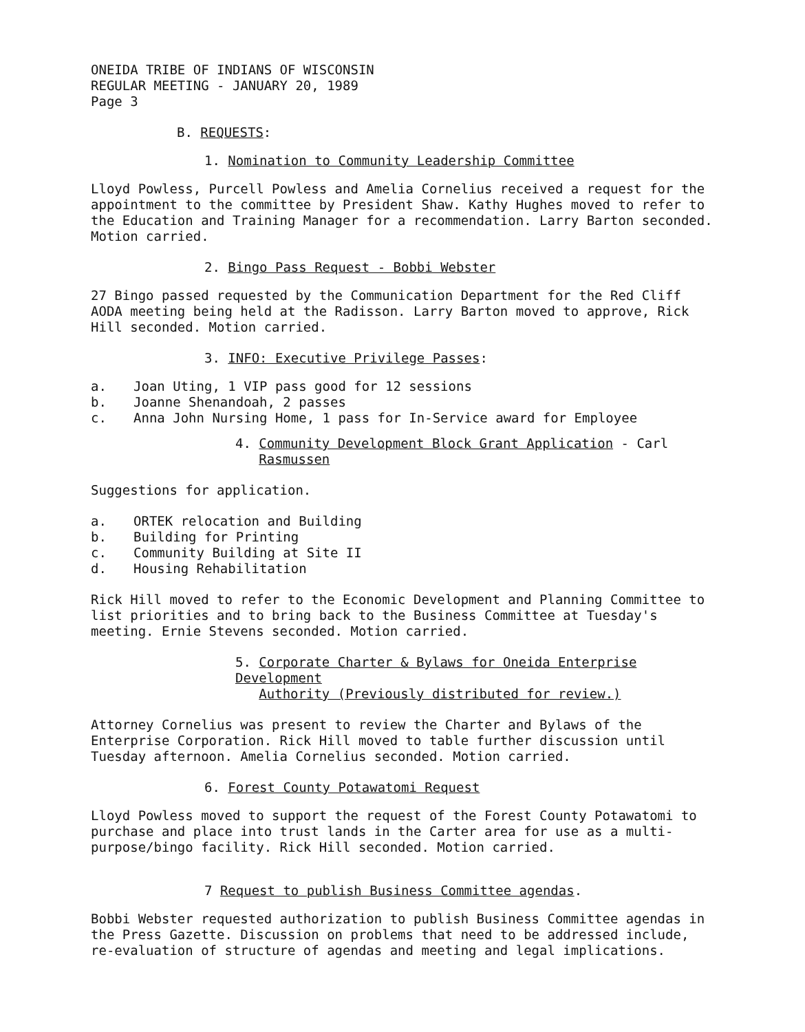ONEIDA TRIBE OF INDIANS OF WISCONSIN
REGULAR MEETING - JANUARY 20, 1989
Page 3
B. REQUESTS:
1. Nomination to Community Leadership Committee
Lloyd Powless, Purcell Powless and Amelia Cornelius received a request for the appointment to the committee by President Shaw. Kathy Hughes moved to refer to the Education and Training Manager for a recommendation. Larry Barton seconded. Motion carried.
2. Bingo Pass Request - Bobbi Webster
27 Bingo passed requested by the Communication Department for the Red Cliff AODA meeting being held at the Radisson. Larry Barton moved to approve, Rick Hill seconded. Motion carried.
3. INFO: Executive Privilege Passes:
a. Joan Uting, 1 VIP pass good for 12 sessions
b. Joanne Shenandoah, 2 passes
c. Anna John Nursing Home, 1 pass for In-Service award for Employee
4. Community Development Block Grant Application - Carl
Rasmussen
Suggestions for application.
a. ORTEK relocation and Building
b. Building for Printing
c. Community Building at Site II
d. Housing Rehabilitation
Rick Hill moved to refer to the Economic Development and Planning Committee to list priorities and to bring back to the Business Committee at Tuesday's meeting. Ernie Stevens seconded. Motion carried.
5. Corporate Charter & Bylaws for Oneida Enterprise Development
Authority (Previously distributed for review.)
Attorney Cornelius was present to review the Charter and Bylaws of the Enterprise Corporation. Rick Hill moved to table further discussion until Tuesday afternoon. Amelia Cornelius seconded. Motion carried.
6. Forest County Potawatomi Request
Lloyd Powless moved to support the request of the Forest County Potawatomi to purchase and place into trust lands in the Carter area for use as a multi-purpose/bingo facility. Rick Hill seconded. Motion carried.
7 Request to publish Business Committee agendas.
Bobbi Webster requested authorization to publish Business Committee agendas in the Press Gazette. Discussion on problems that need to be addressed include, re-evaluation of structure of agendas and meeting and legal implications.